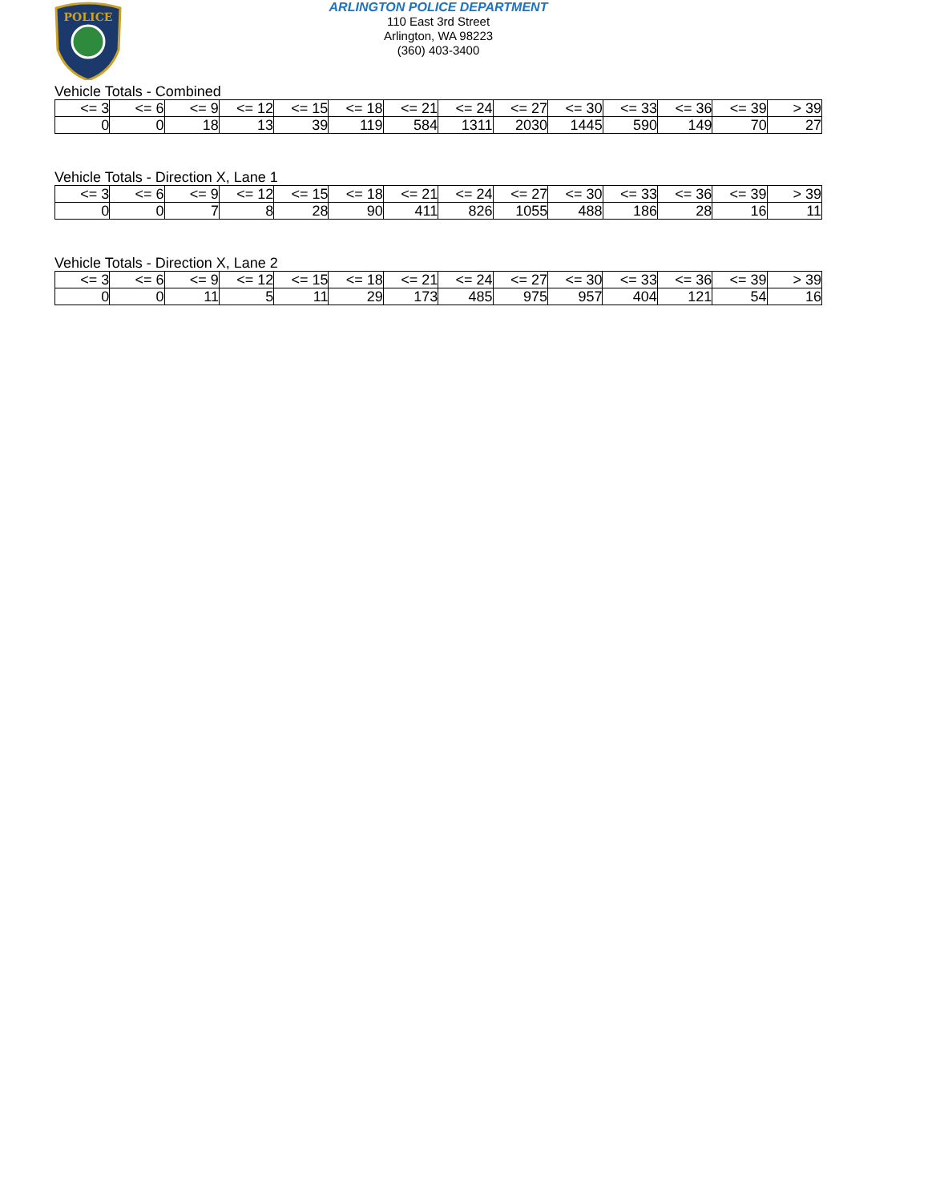POLICE
ARLINGTON POLICE DEPARTMENT
110 East 3rd Street
Arlington, WA 98223
(360) 403-3400
Vehicle Totals - Combined
| <= 3 | <= 6 | <= 9 | <= 12 | <= 15 | <= 18 | <= 21 | <= 24 | <= 27 | <= 30 | <= 33 | <= 36 | <= 39 | > 39 |
| --- | --- | --- | --- | --- | --- | --- | --- | --- | --- | --- | --- | --- | --- |
| 0 | 0 | 18 | 13 | 39 | 119 | 584 | 1311 | 2030 | 1445 | 590 | 149 | 70 | 27 |
Vehicle Totals - Direction X, Lane 1
| <= 3 | <= 6 | <= 9 | <= 12 | <= 15 | <= 18 | <= 21 | <= 24 | <= 27 | <= 30 | <= 33 | <= 36 | <= 39 | > 39 |
| --- | --- | --- | --- | --- | --- | --- | --- | --- | --- | --- | --- | --- | --- |
| 0 | 0 | 7 | 8 | 28 | 90 | 411 | 826 | 1055 | 488 | 186 | 28 | 16 | 11 |
Vehicle Totals - Direction X, Lane 2
| <= 3 | <= 6 | <= 9 | <= 12 | <= 15 | <= 18 | <= 21 | <= 24 | <= 27 | <= 30 | <= 33 | <= 36 | <= 39 | > 39 |
| --- | --- | --- | --- | --- | --- | --- | --- | --- | --- | --- | --- | --- | --- |
| 0 | 0 | 11 | 5 | 11 | 29 | 173 | 485 | 975 | 957 | 404 | 121 | 54 | 16 |